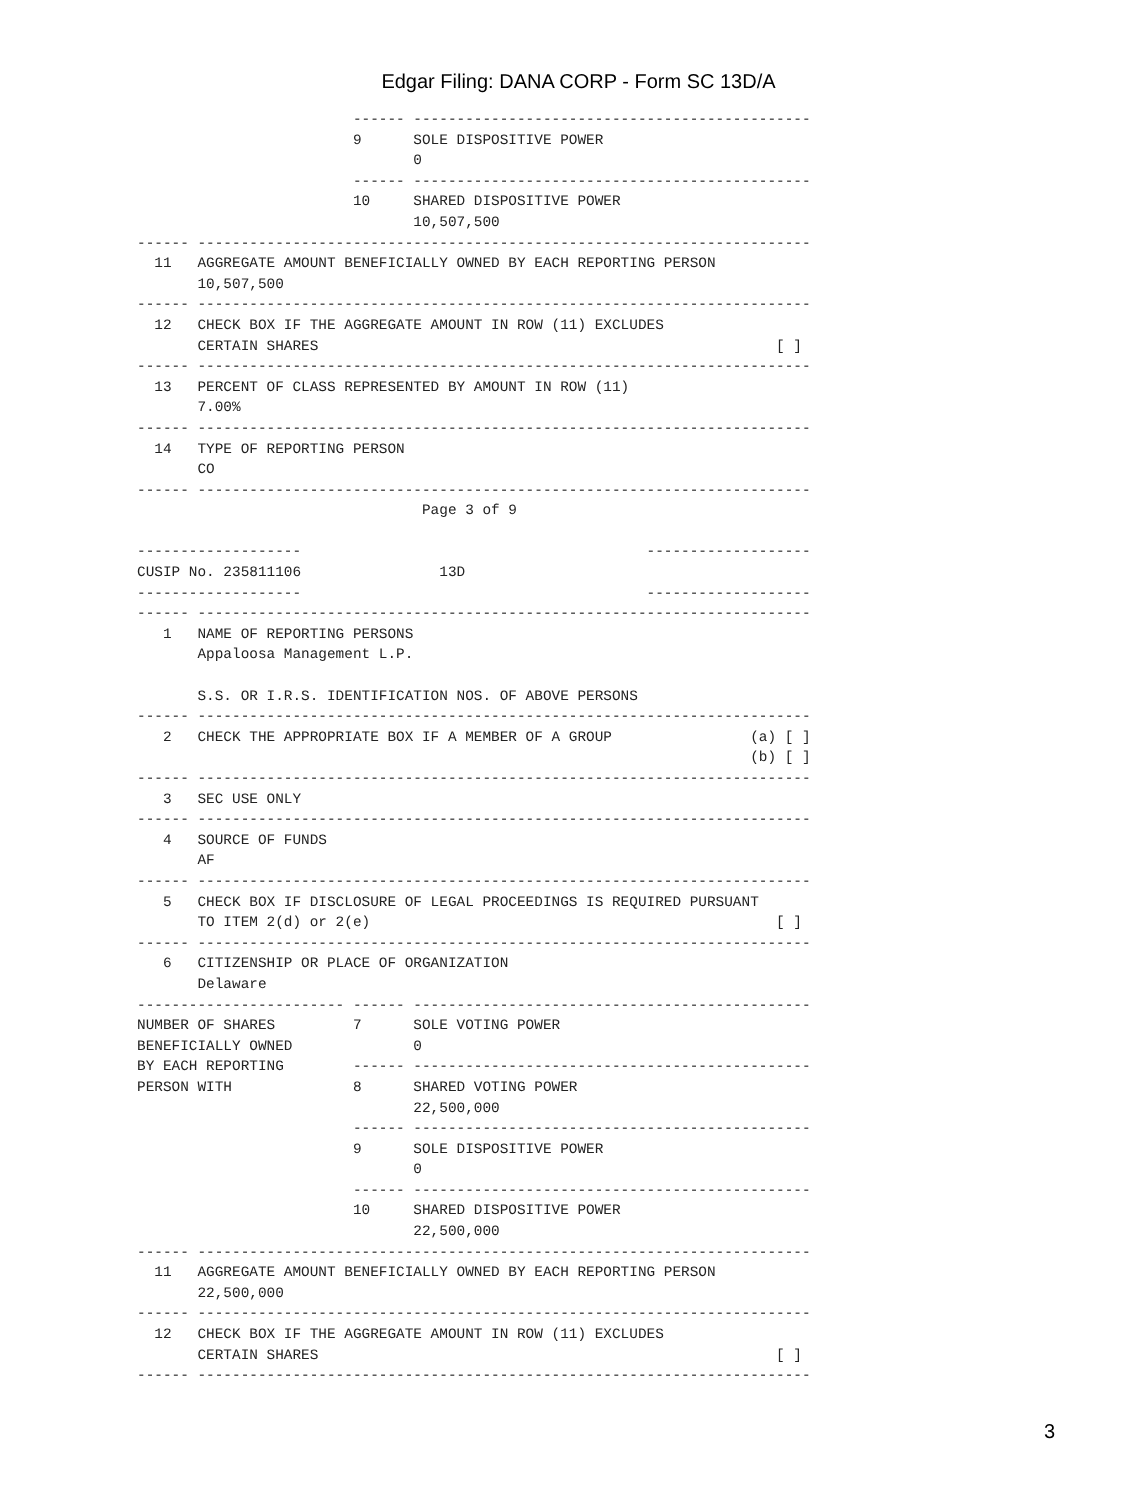Edgar Filing: DANA CORP - Form SC 13D/A
                         ------ ----------------------------------------------
                         9      SOLE DISPOSITIVE POWER
                                0
                         ------ ----------------------------------------------
                         10     SHARED DISPOSITIVE POWER
                                10,507,500
------ -----------------------------------------------------------------------
  11   AGGREGATE AMOUNT BENEFICIALLY OWNED BY EACH REPORTING PERSON
       10,507,500
------ -----------------------------------------------------------------------
  12   CHECK BOX IF THE AGGREGATE AMOUNT IN ROW (11) EXCLUDES
       CERTAIN SHARES                                                     [ ]
------ -----------------------------------------------------------------------
  13   PERCENT OF CLASS REPRESENTED BY AMOUNT IN ROW (11)
       7.00%
------ -----------------------------------------------------------------------
  14   TYPE OF REPORTING PERSON
       CO
------ -----------------------------------------------------------------------
                                 Page 3 of 9

-------------------                                        -------------------
CUSIP No. 235811106                13D
-------------------                                        -------------------
------ -----------------------------------------------------------------------
   1   NAME OF REPORTING PERSONS
       Appaloosa Management L.P.

       S.S. OR I.R.S. IDENTIFICATION NOS. OF ABOVE PERSONS
------ -----------------------------------------------------------------------
   2   CHECK THE APPROPRIATE BOX IF A MEMBER OF A GROUP                (a) [ ]
                                                                       (b) [ ]
------ -----------------------------------------------------------------------
   3   SEC USE ONLY
------ -----------------------------------------------------------------------
   4   SOURCE OF FUNDS
       AF
------ -----------------------------------------------------------------------
   5   CHECK BOX IF DISCLOSURE OF LEGAL PROCEEDINGS IS REQUIRED PURSUANT
       TO ITEM 2(d) or 2(e)                                               [ ]
------ -----------------------------------------------------------------------
   6   CITIZENSHIP OR PLACE OF ORGANIZATION
       Delaware
------------------------ ------ ----------------------------------------------
NUMBER OF SHARES         7      SOLE VOTING POWER
BENEFICIALLY OWNED              0
BY EACH REPORTING        ------ ----------------------------------------------
PERSON WITH              8      SHARED VOTING POWER
                                22,500,000
                         ------ ----------------------------------------------
                         9      SOLE DISPOSITIVE POWER
                                0
                         ------ ----------------------------------------------
                         10     SHARED DISPOSITIVE POWER
                                22,500,000
------ -----------------------------------------------------------------------
  11   AGGREGATE AMOUNT BENEFICIALLY OWNED BY EACH REPORTING PERSON
       22,500,000
------ -----------------------------------------------------------------------
  12   CHECK BOX IF THE AGGREGATE AMOUNT IN ROW (11) EXCLUDES
       CERTAIN SHARES                                                     [ ]
------ -----------------------------------------------------------------------
3